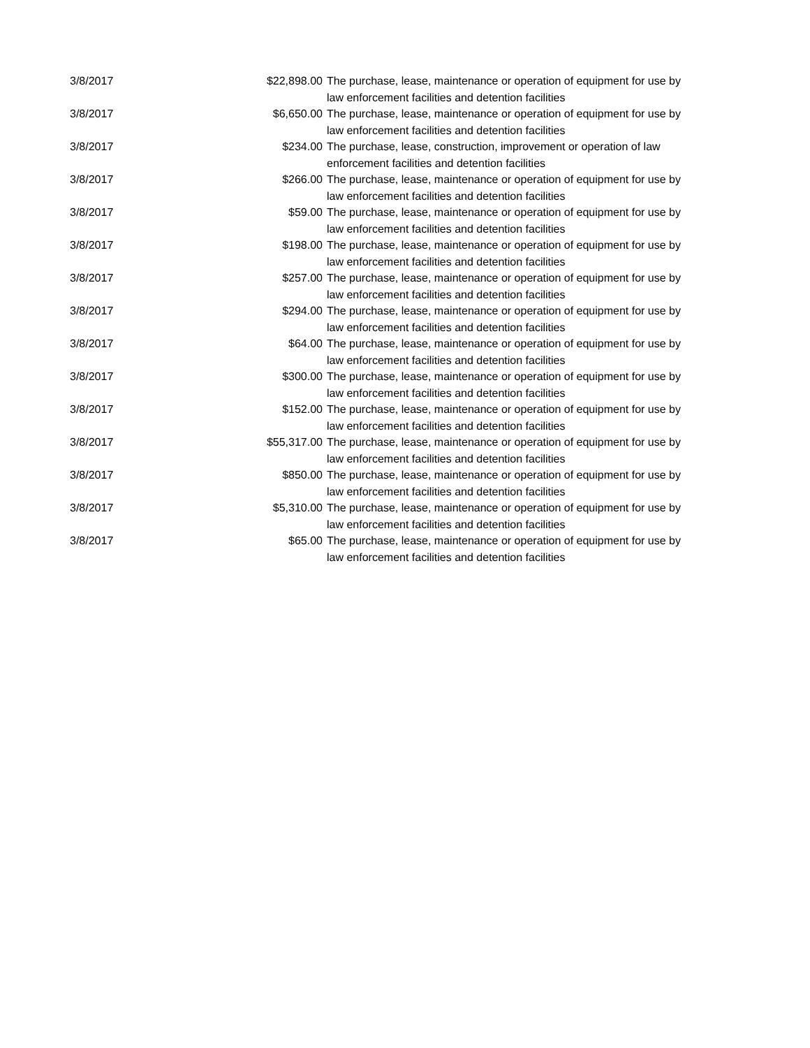| 3/8/2017 | $22,898.00 | The purchase, lease, maintenance or operation of equipment for use by law enforcement facilities and detention facilities |
| 3/8/2017 | $6,650.00 | The purchase, lease, maintenance or operation of equipment for use by law enforcement facilities and detention facilities |
| 3/8/2017 | $234.00 | The purchase, lease, construction, improvement or operation of law enforcement facilities and detention facilities |
| 3/8/2017 | $266.00 | The purchase, lease, maintenance or operation of equipment for use by law enforcement facilities and detention facilities |
| 3/8/2017 | $59.00 | The purchase, lease, maintenance or operation of equipment for use by law enforcement facilities and detention facilities |
| 3/8/2017 | $198.00 | The purchase, lease, maintenance or operation of equipment for use by law enforcement facilities and detention facilities |
| 3/8/2017 | $257.00 | The purchase, lease, maintenance or operation of equipment for use by law enforcement facilities and detention facilities |
| 3/8/2017 | $294.00 | The purchase, lease, maintenance or operation of equipment for use by law enforcement facilities and detention facilities |
| 3/8/2017 | $64.00 | The purchase, lease, maintenance or operation of equipment for use by law enforcement facilities and detention facilities |
| 3/8/2017 | $300.00 | The purchase, lease, maintenance or operation of equipment for use by law enforcement facilities and detention facilities |
| 3/8/2017 | $152.00 | The purchase, lease, maintenance or operation of equipment for use by law enforcement facilities and detention facilities |
| 3/8/2017 | $55,317.00 | The purchase, lease, maintenance or operation of equipment for use by law enforcement facilities and detention facilities |
| 3/8/2017 | $850.00 | The purchase, lease, maintenance or operation of equipment for use by law enforcement facilities and detention facilities |
| 3/8/2017 | $5,310.00 | The purchase, lease, maintenance or operation of equipment for use by law enforcement facilities and detention facilities |
| 3/8/2017 | $65.00 | The purchase, lease, maintenance or operation of equipment for use by law enforcement facilities and detention facilities |